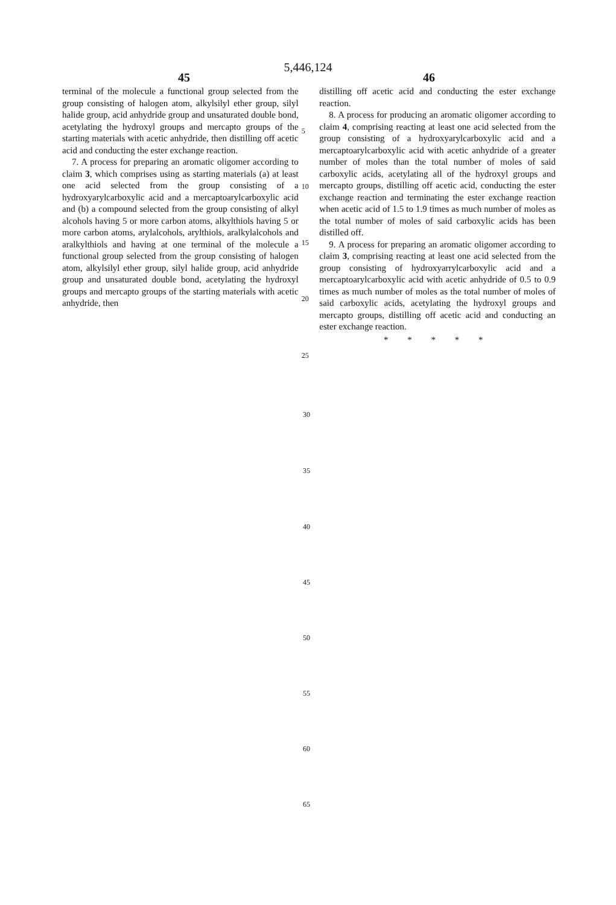5,446,124
45 46
terminal of the molecule a functional group selected from the group consisting of halogen atom, alkylsilyl ether group, silyl halide group, acid anhydride group and unsaturated double bond, acetylating the hydroxyl groups and mercapto groups of the starting materials with acetic anhydride, then distilling off acetic acid and conducting the ester exchange reaction.
7. A process for preparing an aromatic oligomer according to claim 3, which comprises using as starting materials (a) at least one acid selected from the group consisting of a hydroxyarylcarboxylic acid and a mercaptoarylcarboxylic acid and (b) a compound selected from the group consisting of alkyl alcohols having 5 or more carbon atoms, alkylthiols having 5 or more carbon atoms, arylalcohols, arylthiols, aralkylalcohols and aralkylthiols and having at one terminal of the molecule a functional group selected from the group consisting of halogen atom, alkylsilyl ether group, silyl halide group, acid anhydride group and unsaturated double bond, acetylating the hydroxyl groups and mercapto groups of the starting materials with acetic anhydride, then
5
10
15
20
25
distilling off acetic acid and conducting the ester exchange reaction.
8. A process for producing an aromatic oligomer according to claim 4, comprising reacting at least one acid selected from the group consisting of a hydroxyarylcarboxylic acid and a mercaptoarylcarboxylic acid with acetic anhydride of a greater number of moles than the total number of moles of said carboxylic acids, acetylating all of the hydroxyl groups and mercapto groups, distilling off acetic acid, conducting the ester exchange reaction and terminating the ester exchange reaction when acetic acid of 1.5 to 1.9 times as much number of moles as the total number of moles of said carboxylic acids has been distilled off.
9. A process for preparing an aromatic oligomer according to claim 3, comprising reacting at least one acid selected from the group consisting of hydroxyarrylcarboxylic acid and a mercaptoarylcarboxylic acid with acetic anhydride of 0.5 to 0.9 times as much number of moles as the total number of moles of said carboxylic acids, acetylating the hydroxyl groups and mercapto groups, distilling off acetic acid and conducting an ester exchange reaction.
* * * * *
30
35
40
45
50
55
60
65